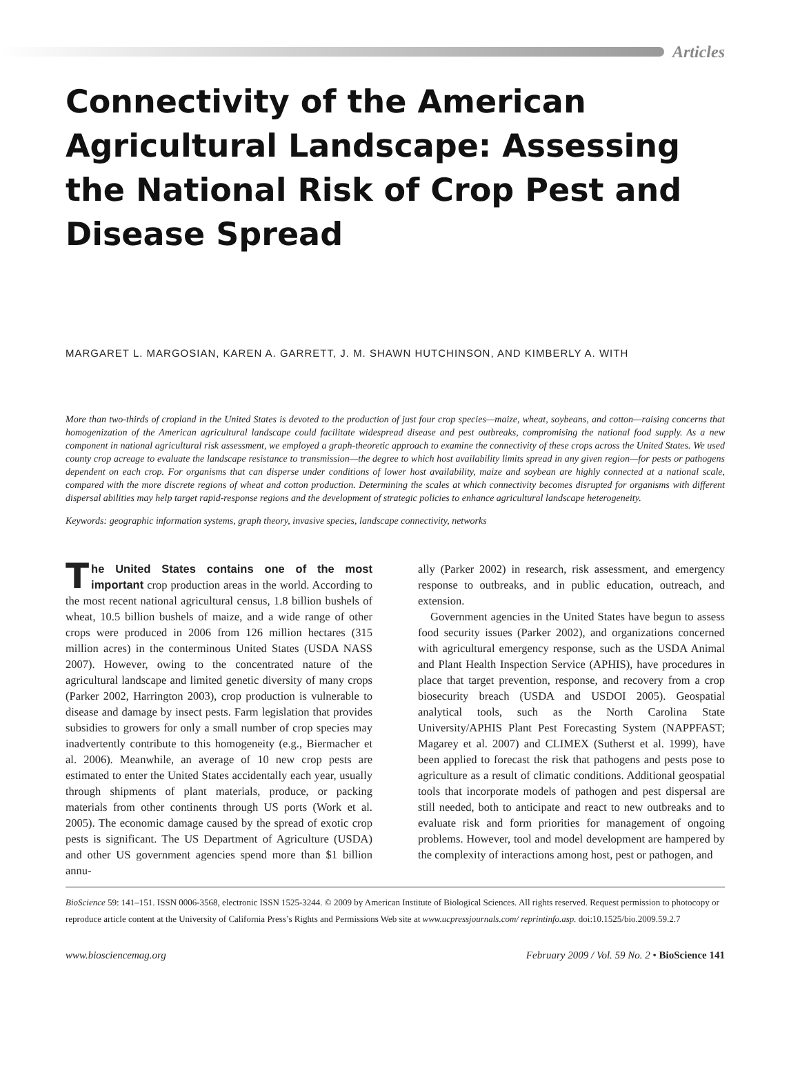Articles
Connectivity of the American Agricultural Landscape: Assessing the National Risk of Crop Pest and Disease Spread
MARGARET L. MARGOSIAN, KAREN A. GARRETT, J. M. SHAWN HUTCHINSON, AND KIMBERLY A. WITH
More than two-thirds of cropland in the United States is devoted to the production of just four crop species—maize, wheat, soybeans, and cotton—raising concerns that homogenization of the American agricultural landscape could facilitate widespread disease and pest outbreaks, compromising the national food supply. As a new component in national agricultural risk assessment, we employed a graph-theoretic approach to examine the connectivity of these crops across the United States. We used county crop acreage to evaluate the landscape resistance to transmission—the degree to which host availability limits spread in any given region—for pests or pathogens dependent on each crop. For organisms that can disperse under conditions of lower host availability, maize and soybean are highly connected at a national scale, compared with the more discrete regions of wheat and cotton production. Determining the scales at which connectivity becomes disrupted for organisms with different dispersal abilities may help target rapid-response regions and the development of strategic policies to enhance agricultural landscape heterogeneity.
Keywords: geographic information systems, graph theory, invasive species, landscape connectivity, networks
The United States contains one of the most important crop production areas in the world. According to the most recent national agricultural census, 1.8 billion bushels of wheat, 10.5 billion bushels of maize, and a wide range of other crops were produced in 2006 from 126 million hectares (315 million acres) in the conterminous United States (USDA NASS 2007). However, owing to the concentrated nature of the agricultural landscape and limited genetic diversity of many crops (Parker 2002, Harrington 2003), crop production is vulnerable to disease and damage by insect pests. Farm legislation that provides subsidies to growers for only a small number of crop species may inadvertently contribute to this homogeneity (e.g., Biermacher et al. 2006). Meanwhile, an average of 10 new crop pests are estimated to enter the United States accidentally each year, usually through shipments of plant materials, produce, or packing materials from other continents through US ports (Work et al. 2005). The economic damage caused by the spread of exotic crop pests is significant. The US Department of Agriculture (USDA) and other US government agencies spend more than $1 billion annu-
ally (Parker 2002) in research, risk assessment, and emergency response to outbreaks, and in public education, outreach, and extension.
Government agencies in the United States have begun to assess food security issues (Parker 2002), and organizations concerned with agricultural emergency response, such as the USDA Animal and Plant Health Inspection Service (APHIS), have procedures in place that target prevention, response, and recovery from a crop biosecurity breach (USDA and USDOI 2005). Geospatial analytical tools, such as the North Carolina State University/APHIS Plant Pest Forecasting System (NAPPFAST; Magarey et al. 2007) and CLIMEX (Sutherst et al. 1999), have been applied to forecast the risk that pathogens and pests pose to agriculture as a result of climatic conditions. Additional geospatial tools that incorporate models of pathogen and pest dispersal are still needed, both to anticipate and react to new outbreaks and to evaluate risk and form priorities for management of ongoing problems. However, tool and model development are hampered by the complexity of interactions among host, pest or pathogen, and
BioScience 59: 141–151. ISSN 0006-3568, electronic ISSN 1525-3244. © 2009 by American Institute of Biological Sciences. All rights reserved. Request permission to photocopy or reproduce article content at the University of California Press’s Rights and Permissions Web site at www.ucpressjournals.com/ reprintinfo.asp. doi:10.1525/bio.2009.59.2.7
www.biosciencemag.org February 2009 / Vol. 59 No. 2 • BioScience 141